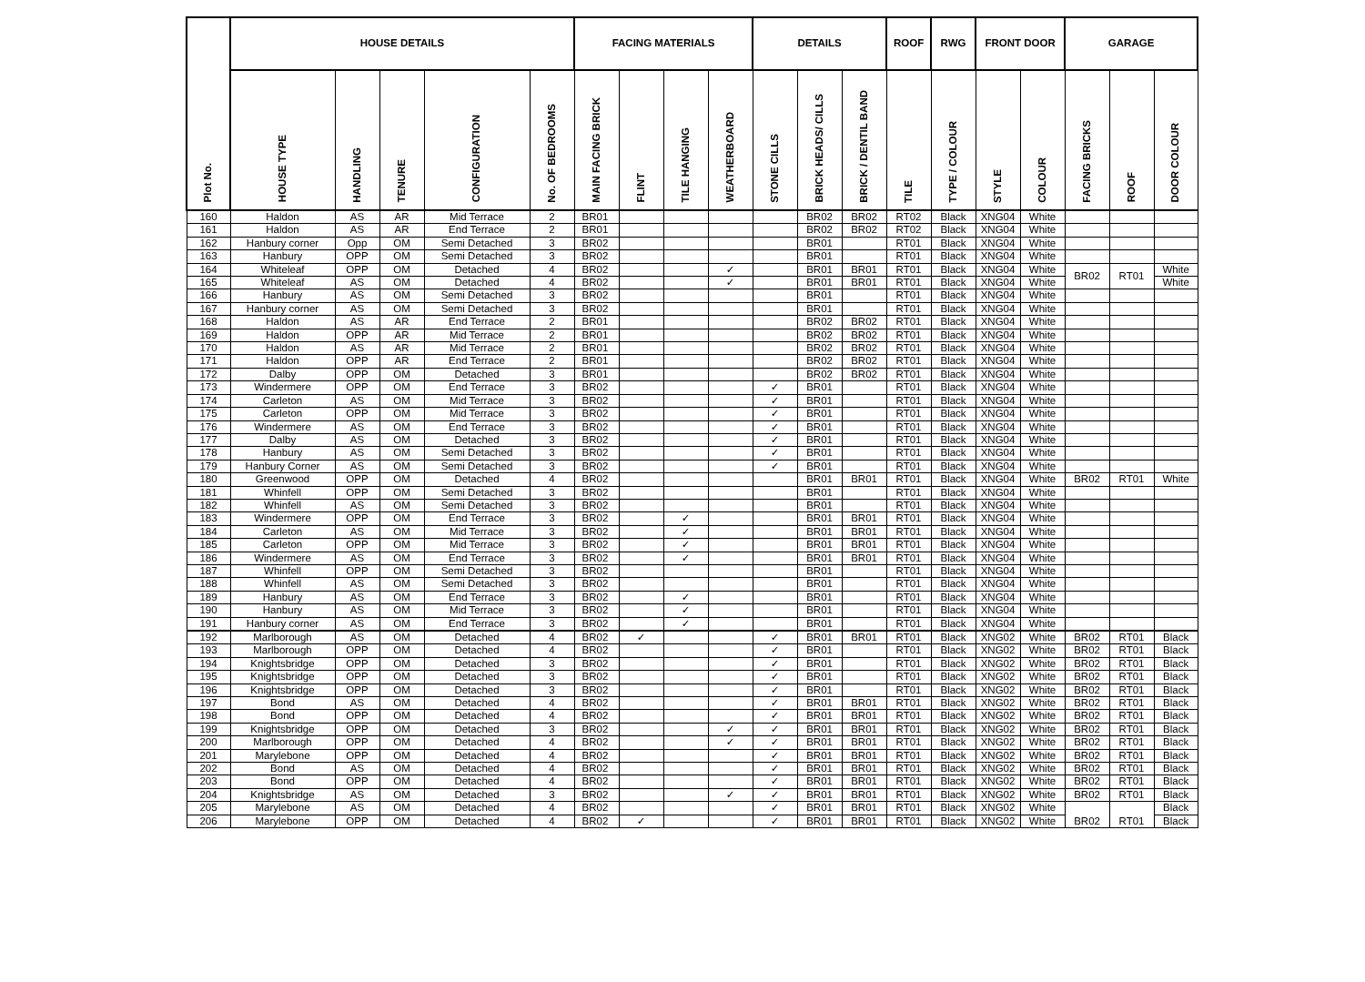| Plot No. | HOUSE DETAILS | | | | | FACING MATERIALS | | | | DETAILS | | | ROOF | RWG | FRONT DOOR | | GARAGE | | |
| --- | --- | --- | --- | --- | --- | --- | --- | --- | --- | --- | --- | --- | --- | --- | --- | --- | --- | --- | --- |
| | HOUSE TYPE | HANDLING | TENURE | CONFIGURATION | No. OF BEDROOMS | MAIN FACING BRICK | FLINT | TILE HANGING | WEATHERBOARD | STONE CILLS | BRICK HEADS/ CILLS | BRICK / DENTIL BAND | TILE | TYPE / COLOUR | STYLE | COLOUR | FACING BRICKS | ROOF | DOOR COLOUR |
| 160 | Haldon | AS | AR | Mid Terrace | 2 | BR01 | | | | | BR02 | BR02 | RT02 | Black | XNG04 | White | | | |
| 161 | Haldon | AS | AR | End Terrace | 2 | BR01 | | | | | BR02 | BR02 | RT02 | Black | XNG04 | White | | | |
| 162 | Hanbury corner | Opp | OM | Semi Detached | 3 | BR02 | | | | | BR01 | | RT01 | Black | XNG04 | White | | | |
| 163 | Hanbury | OPP | OM | Semi Detached | 3 | BR02 | | | | | BR01 | | RT01 | Black | XNG04 | White | | | |
| 164 | Whiteleaf | OPP | OM | Detached | 4 | BR02 | | | ✓ | | BR01 | BR01 | RT01 | Black | XNG04 | White | BR02 | RT01 | White |
| 165 | Whiteleaf | AS | OM | Detached | 4 | BR02 | | | ✓ | | BR01 | BR01 | RT01 | Black | XNG04 | White | | | White |
| 166 | Hanbury | AS | OM | Semi Detached | 3 | BR02 | | | | | BR01 | | RT01 | Black | XNG04 | White | | | |
| 167 | Hanbury corner | AS | OM | Semi Detached | 3 | BR02 | | | | | BR01 | | RT01 | Black | XNG04 | White | | | |
| 168 | Haldon | AS | AR | End Terrace | 2 | BR01 | | | | | BR02 | BR02 | RT01 | Black | XNG04 | White | | | |
| 169 | Haldon | OPP | AR | Mid Terrace | 2 | BR01 | | | | | BR02 | BR02 | RT01 | Black | XNG04 | White | | | |
| 170 | Haldon | AS | AR | Mid Terrace | 2 | BR01 | | | | | BR02 | BR02 | RT01 | Black | XNG04 | White | | | |
| 171 | Haldon | OPP | AR | End Terrace | 2 | BR01 | | | | | BR02 | BR02 | RT01 | Black | XNG04 | White | | | |
| 172 | Dalby | OPP | OM | Detached | 3 | BR01 | | | | | BR02 | BR02 | RT01 | Black | XNG04 | White | | | |
| 173 | Windermere | OPP | OM | End Terrace | 3 | BR02 | | | | ✓ | BR01 | | RT01 | Black | XNG04 | White | | | |
| 174 | Carleton | AS | OM | Mid Terrace | 3 | BR02 | | | | ✓ | BR01 | | RT01 | Black | XNG04 | White | | | |
| 175 | Carleton | OPP | OM | Mid Terrace | 3 | BR02 | | | | ✓ | BR01 | | RT01 | Black | XNG04 | White | | | |
| 176 | Windermere | AS | OM | End Terrace | 3 | BR02 | | | | ✓ | BR01 | | RT01 | Black | XNG04 | White | | | |
| 177 | Dalby | AS | OM | Detached | 3 | BR02 | | | | ✓ | BR01 | | RT01 | Black | XNG04 | White | | | |
| 178 | Hanbury | AS | OM | Semi Detached | 3 | BR02 | | | | ✓ | BR01 | | RT01 | Black | XNG04 | White | | | |
| 179 | Hanbury Corner | AS | OM | Semi Detached | 3 | BR02 | | | | ✓ | BR01 | | RT01 | Black | XNG04 | White | | | |
| 180 | Greenwood | OPP | OM | Detached | 4 | BR02 | | | | | BR01 | BR01 | RT01 | Black | XNG04 | White | BR02 | RT01 | White |
| 181 | Whinfell | OPP | OM | Semi Detached | 3 | BR02 | | | | | BR01 | | RT01 | Black | XNG04 | White | | | |
| 182 | Whinfell | AS | OM | Semi Detached | 3 | BR02 | | | | | BR01 | | RT01 | Black | XNG04 | White | | | |
| 183 | Windermere | OPP | OM | End Terrace | 3 | BR02 | | ✓ | | | BR01 | BR01 | RT01 | Black | XNG04 | White | | | |
| 184 | Carleton | AS | OM | Mid Terrace | 3 | BR02 | | ✓ | | | BR01 | BR01 | RT01 | Black | XNG04 | White | | | |
| 185 | Carleton | OPP | OM | Mid Terrace | 3 | BR02 | | ✓ | | | BR01 | BR01 | RT01 | Black | XNG04 | White | | | |
| 186 | Windermere | AS | OM | End Terrace | 3 | BR02 | | ✓ | | | BR01 | BR01 | RT01 | Black | XNG04 | White | | | |
| 187 | Whinfell | OPP | OM | Semi Detached | 3 | BR02 | | | | | BR01 | | RT01 | Black | XNG04 | White | | | |
| 188 | Whinfell | AS | OM | Semi Detached | 3 | BR02 | | | | | BR01 | | RT01 | Black | XNG04 | White | | | |
| 189 | Hanbury | AS | OM | End Terrace | 3 | BR02 | | ✓ | | | BR01 | | RT01 | Black | XNG04 | White | | | |
| 190 | Hanbury | AS | OM | Mid Terrace | 3 | BR02 | | ✓ | | | BR01 | | RT01 | Black | XNG04 | White | | | |
| 191 | Hanbury corner | AS | OM | End Terrace | 3 | BR02 | | ✓ | | | BR01 | | RT01 | Black | XNG04 | White | | | |
| 192 | Marlborough | AS | OM | Detached | 4 | BR02 | ✓ | | | ✓ | BR01 | BR01 | RT01 | Black | XNG02 | White | BR02 | RT01 | Black |
| 193 | Marlborough | OPP | OM | Detached | 4 | BR02 | | | | ✓ | BR01 | | RT01 | Black | XNG02 | White | BR02 | RT01 | Black |
| 194 | Knightsbridge | OPP | OM | Detached | 3 | BR02 | | | | ✓ | BR01 | | RT01 | Black | XNG02 | White | BR02 | RT01 | Black |
| 195 | Knightsbridge | OPP | OM | Detached | 3 | BR02 | | | | ✓ | BR01 | | RT01 | Black | XNG02 | White | BR02 | RT01 | Black |
| 196 | Knightsbridge | OPP | OM | Detached | 3 | BR02 | | | | ✓ | BR01 | | RT01 | Black | XNG02 | White | BR02 | RT01 | Black |
| 197 | Bond | AS | OM | Detached | 4 | BR02 | | | | ✓ | BR01 | BR01 | RT01 | Black | XNG02 | White | BR02 | RT01 | Black |
| 198 | Bond | OPP | OM | Detached | 4 | BR02 | | | | ✓ | BR01 | BR01 | RT01 | Black | XNG02 | White | BR02 | RT01 | Black |
| 199 | Knightsbridge | OPP | OM | Detached | 3 | BR02 | | | ✓ | ✓ | BR01 | BR01 | RT01 | Black | XNG02 | White | BR02 | RT01 | Black |
| 200 | Marlborough | OPP | OM | Detached | 4 | BR02 | | | ✓ | ✓ | BR01 | BR01 | RT01 | Black | XNG02 | White | BR02 | RT01 | Black |
| 201 | Marylebone | OPP | OM | Detached | 4 | BR02 | | | | ✓ | BR01 | BR01 | RT01 | Black | XNG02 | White | BR02 | RT01 | Black |
| 202 | Bond | AS | OM | Detached | 4 | BR02 | | | | ✓ | BR01 | BR01 | RT01 | Black | XNG02 | White | BR02 | RT01 | Black |
| 203 | Bond | OPP | OM | Detached | 4 | BR02 | | | | ✓ | BR01 | BR01 | RT01 | Black | XNG02 | White | BR02 | RT01 | Black |
| 204 | Knightsbridge | AS | OM | Detached | 3 | BR02 | | | ✓ | ✓ | BR01 | BR01 | RT01 | Black | XNG02 | White | BR02 | RT01 | Black |
| 205 | Marylebone | AS | OM | Detached | 4 | BR02 | | | | ✓ | BR01 | BR01 | RT01 | Black | XNG02 | White | BR02 | RT01 | Black |
| 206 | Marylebone | OPP | OM | Detached | 4 | BR02 | ✓ | | | ✓ | BR01 | BR01 | RT01 | Black | XNG02 | White | | | Black |